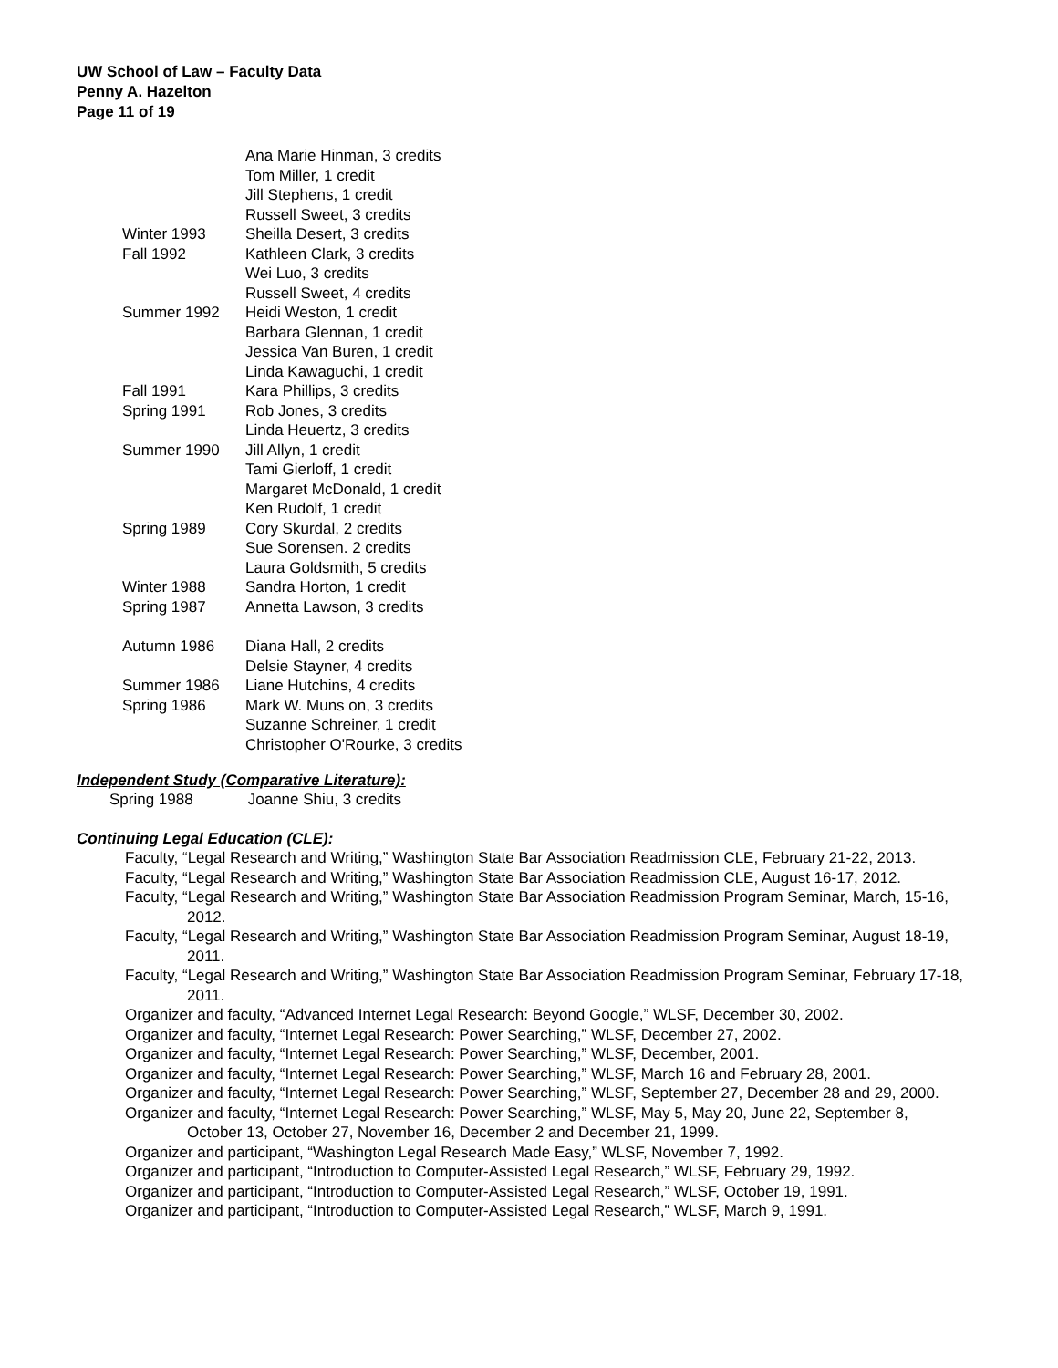UW School of Law – Faculty Data
Penny A. Hazelton
Page 11 of 19
| | Ana Marie Hinman, 3 credits |
| | Tom Miller, 1 credit |
| | Jill Stephens, 1 credit |
| | Russell Sweet, 3 credits |
| Winter 1993 | Sheilla Desert, 3 credits |
| Fall 1992 | Kathleen Clark, 3 credits |
| | Wei Luo, 3 credits |
| | Russell Sweet, 4 credits |
| Summer 1992 | Heidi Weston, 1 credit |
| | Barbara Glennan, 1 credit |
| | Jessica Van Buren, 1 credit |
| | Linda Kawaguchi, 1 credit |
| Fall 1991 | Kara Phillips, 3 credits |
| Spring 1991 | Rob Jones, 3 credits |
| | Linda Heuertz, 3 credits |
| Summer 1990 | Jill Allyn, 1 credit |
| | Tami Gierloff, 1 credit |
| | Margaret McDonald, 1 credit |
| | Ken Rudolf, 1 credit |
| Spring 1989 | Cory Skurdal, 2 credits |
| | Sue Sorensen. 2 credits |
| | Laura Goldsmith, 5 credits |
| Winter 1988 | Sandra Horton, 1 credit |
| Spring 1987 | Annetta Lawson, 3 credits |
| Autumn 1986 | Diana Hall, 2 credits |
| | Delsie Stayner, 4 credits |
| Summer 1986 | Liane Hutchins, 4 credits |
| Spring 1986 | Mark W. Muns on, 3 credits |
| | Suzanne Schreiner, 1 credit |
| | Christopher O'Rourke, 3 credits |
Independent Study (Comparative Literature):
Spring 1988 Joanne Shiu, 3 credits
Continuing Legal Education (CLE):
Faculty, “Legal Research and Writing,” Washington State Bar Association Readmission CLE, February 21-22, 2013.
Faculty, “Legal Research and Writing,” Washington State Bar Association Readmission CLE, August 16-17, 2012.
Faculty, “Legal Research and Writing,” Washington State Bar Association Readmission Program Seminar, March, 15-16, 2012.
Faculty, “Legal Research and Writing,” Washington State Bar Association Readmission Program Seminar, August 18-19, 2011.
Faculty, “Legal Research and Writing,” Washington State Bar Association Readmission Program Seminar, February 17-18, 2011.
Organizer and faculty, “Advanced Internet Legal Research: Beyond Google,” WLSF, December 30, 2002.
Organizer and faculty, “Internet Legal Research: Power Searching,” WLSF, December 27, 2002.
Organizer and faculty, “Internet Legal Research: Power Searching,” WLSF, December, 2001.
Organizer and faculty, “Internet Legal Research: Power Searching,” WLSF, March 16 and February 28, 2001.
Organizer and faculty, “Internet Legal Research: Power Searching,” WLSF, September 27, December 28 and 29, 2000.
Organizer and faculty, “Internet Legal Research: Power Searching,” WLSF, May 5, May 20, June 22, September 8, October 13, October 27, November 16, December 2 and December 21, 1999.
Organizer and participant, “Washington Legal Research Made Easy,” WLSF, November 7, 1992.
Organizer and participant, “Introduction to Computer-Assisted Legal Research,” WLSF, February 29, 1992.
Organizer and participant, “Introduction to Computer-Assisted Legal Research,” WLSF, October 19, 1991.
Organizer and participant, “Introduction to Computer-Assisted Legal Research,” WLSF, March 9, 1991.